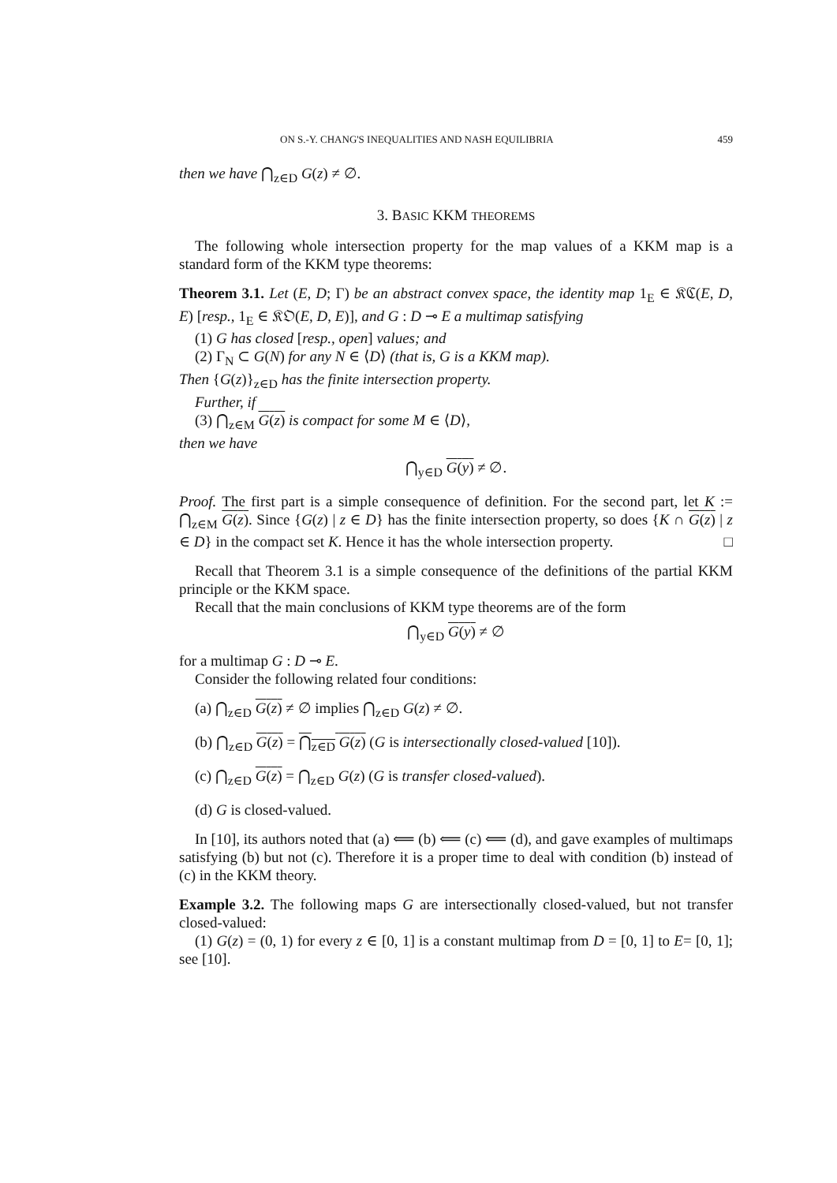ON S.-Y. CHANG'S INEQUALITIES AND NASH EQUILIBRIA 459
then we have ⋂<sub>z∈D</sub> G(z) ≠ ∅.
3. BASIC KKM THEOREMS
The following whole intersection property for the map values of a KKM map is a standard form of the KKM type theorems:
Theorem 3.1. Let (E, D; Γ) be an abstract convex space, the identity map 1<sub>E</sub> ∈ 𝔎ℭ(E, D, E) [resp., 1<sub>E</sub> ∈ 𝔎𝔒(E, D, E)], and G : D ⊸ E a multimap satisfying
(1) G has closed [resp., open] values; and
(2) Γ<sub>N</sub> ⊂ G(N) for any N ∈ ⟨D⟩ (that is, G is a KKM map).
Then {G(z)}<sub>z∈D</sub> has the finite intersection property.
Further, if
(3) ⋂<sub>z∈M</sub> G(z) is compact for some M ∈ ⟨D⟩,
then we have
⋂<sub>y∈D</sub> G(y) ≠ ∅.
Proof. The first part is a simple consequence of definition. For the second part, let K := ⋂<sub>z∈M</sub> G(z). Since {G(z) | z ∈ D} has the finite intersection property, so does {K ∩ G(z) | z ∈ D} in the compact set K. Hence it has the whole intersection property. □
Recall that Theorem 3.1 is a simple consequence of the definitions of the partial KKM principle or the KKM space.
Recall that the main conclusions of KKM type theorems are of the form
⋂<sub>y∈D</sub> G(y) ≠ ∅
for a multimap G : D ⊸ E.
Consider the following related four conditions:
(a) ⋂<sub>z∈D</sub> G(z) ≠ ∅ implies ⋂<sub>z∈D</sub> G(z) ≠ ∅.
(b) ⋂<sub>z∈D</sub> G(z) = ⋂<sub>z∈D</sub> G(z) (G is intersectionally closed-valued [10]).
(c) ⋂<sub>z∈D</sub> G(z) = ⋂<sub>z∈D</sub> G(z) (G is transfer closed-valued).
(d) G is closed-valued.
In [10], its authors noted that (a) ⟸ (b) ⟸ (c) ⟸ (d), and gave examples of multimaps satisfying (b) but not (c). Therefore it is a proper time to deal with condition (b) instead of (c) in the KKM theory.
Example 3.2. The following maps G are intersectionally closed-valued, but not transfer closed-valued:
(1) G(z) = (0, 1) for every z ∈ [0, 1] is a constant multimap from D = [0, 1] to E= [0, 1]; see [10].